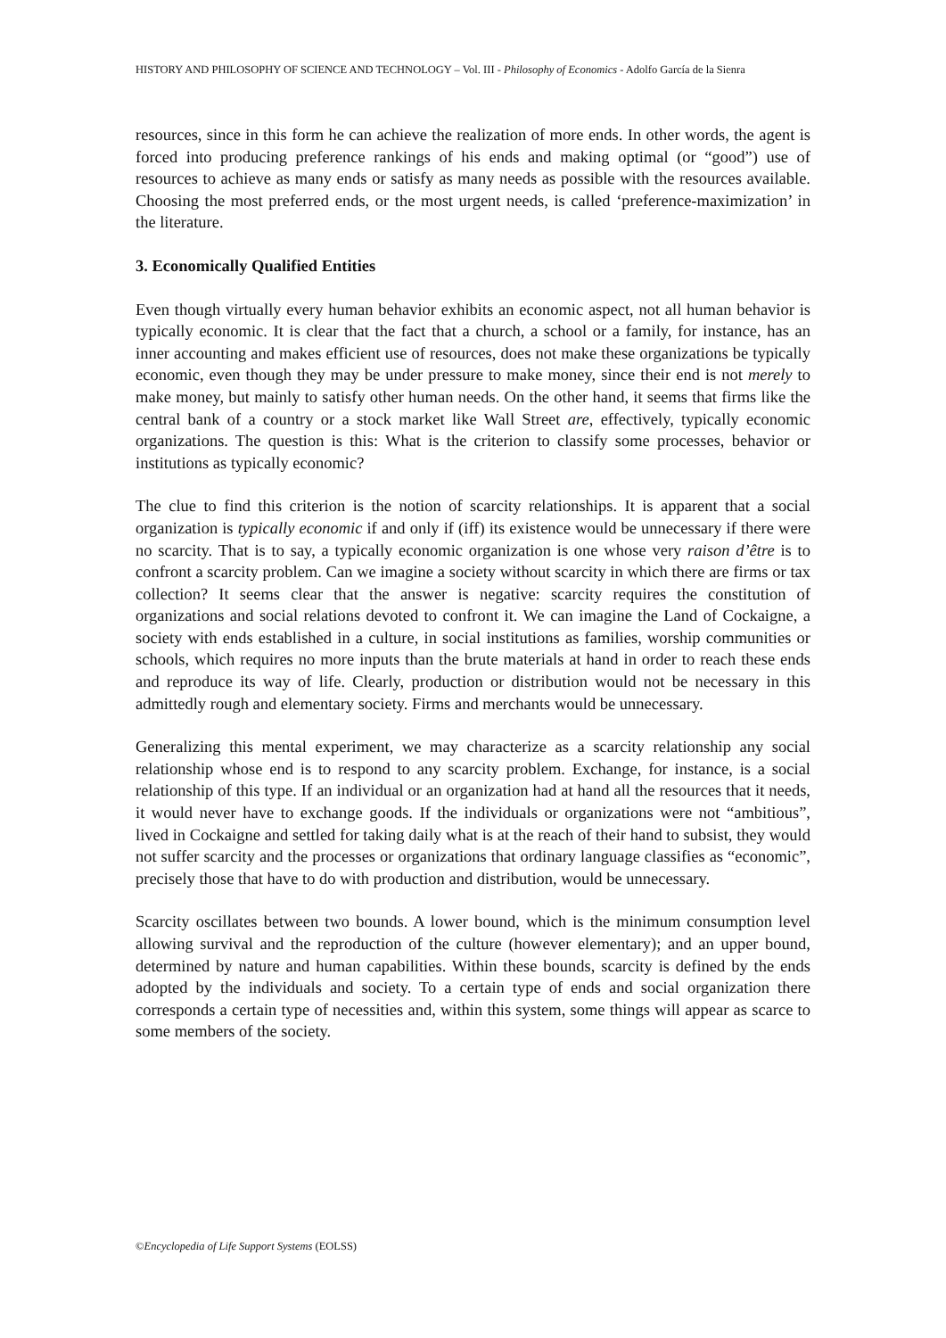HISTORY AND PHILOSOPHY OF SCIENCE AND TECHNOLOGY – Vol. III - Philosophy of Economics - Adolfo García de la Sienra
resources, since in this form he can achieve the realization of more ends. In other words, the agent is forced into producing preference rankings of his ends and making optimal (or “good”) use of resources to achieve as many ends or satisfy as many needs as possible with the resources available. Choosing the most preferred ends, or the most urgent needs, is called ‘preference-maximization’ in the literature.
3. Economically Qualified Entities
Even though virtually every human behavior exhibits an economic aspect, not all human behavior is typically economic. It is clear that the fact that a church, a school or a family, for instance, has an inner accounting and makes efficient use of resources, does not make these organizations be typically economic, even though they may be under pressure to make money, since their end is not merely to make money, but mainly to satisfy other human needs. On the other hand, it seems that firms like the central bank of a country or a stock market like Wall Street are, effectively, typically economic organizations. The question is this: What is the criterion to classify some processes, behavior or institutions as typically economic?
The clue to find this criterion is the notion of scarcity relationships. It is apparent that a social organization is typically economic if and only if (iff) its existence would be unnecessary if there were no scarcity. That is to say, a typically economic organization is one whose very raison d’être is to confront a scarcity problem. Can we imagine a society without scarcity in which there are firms or tax collection? It seems clear that the answer is negative: scarcity requires the constitution of organizations and social relations devoted to confront it. We can imagine the Land of Cockaigne, a society with ends established in a culture, in social institutions as families, worship communities or schools, which requires no more inputs than the brute materials at hand in order to reach these ends and reproduce its way of life. Clearly, production or distribution would not be necessary in this admittedly rough and elementary society. Firms and merchants would be unnecessary.
Generalizing this mental experiment, we may characterize as a scarcity relationship any social relationship whose end is to respond to any scarcity problem. Exchange, for instance, is a social relationship of this type. If an individual or an organization had at hand all the resources that it needs, it would never have to exchange goods. If the individuals or organizations were not “ambitious”, lived in Cockaigne and settled for taking daily what is at the reach of their hand to subsist, they would not suffer scarcity and the processes or organizations that ordinary language classifies as “economic”, precisely those that have to do with production and distribution, would be unnecessary.
Scarcity oscillates between two bounds. A lower bound, which is the minimum consumption level allowing survival and the reproduction of the culture (however elementary); and an upper bound, determined by nature and human capabilities. Within these bounds, scarcity is defined by the ends adopted by the individuals and society. To a certain type of ends and social organization there corresponds a certain type of necessities and, within this system, some things will appear as scarce to some members of the society.
©Encyclopedia of Life Support Systems (EOLSS)